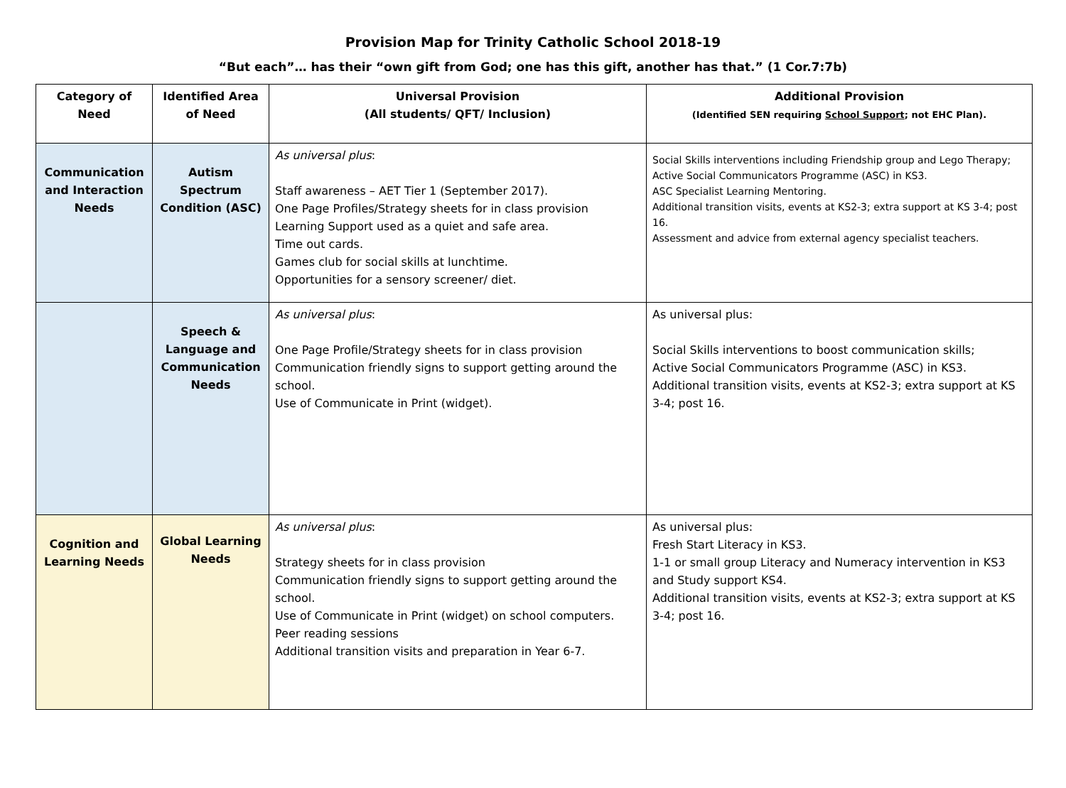Provision Map for Trinity Catholic School 2018-19
“But each”… has their “own gift from God; one has this gift, another has that.” (1 Cor.7:7b)
| Category of Need | Identified Area of Need | Universal Provision (All students/ QFT/ Inclusion) | Additional Provision (Identified SEN requiring School Support ; not EHC Plan). |
| --- | --- | --- | --- |
| Communication and Interaction Needs | Autism Spectrum Condition (ASC) | As universal plus : Staff awareness – AET Tier 1 (September 2017). One Page Profiles/Strategy sheets for in class provision Learning Support used as a quiet and safe area. Time out cards. Games club for social skills at lunchtime. Opportunities for a sensory screener/ diet. | Social Skills interventions including Friendship group and Lego Therapy; Active Social Communicators Programme (ASC) in KS3. ASC Specialist Learning Mentoring. Additional transition visits, events at KS2-3; extra support at KS 3-4; post 16. Assessment and advice from external agency specialist teachers. |
| | Speech & Language and Communication Needs | As universal plus : One Page Profile/Strategy sheets for in class provision Communication friendly signs to support getting around the school. Use of Communicate in Print (widget). | As universal plus: Social Skills interventions to boost communication skills; Active Social Communicators Programme (ASC) in KS3. Additional transition visits, events at KS2-3; extra support at KS 3-4; post 16. |
| Cognition and Learning Needs | Global Learning Needs | As universal plus : Strategy sheets for in class provision Communication friendly signs to support getting around the school. Use of Communicate in Print (widget) on school computers. Peer reading sessions Additional transition visits and preparation in Year 6-7. | As universal plus: Fresh Start Literacy in KS3. 1-1 or small group Literacy and Numeracy intervention in KS3 and Study support KS4. Additional transition visits, events at KS2-3; extra support at KS 3-4; post 16. |